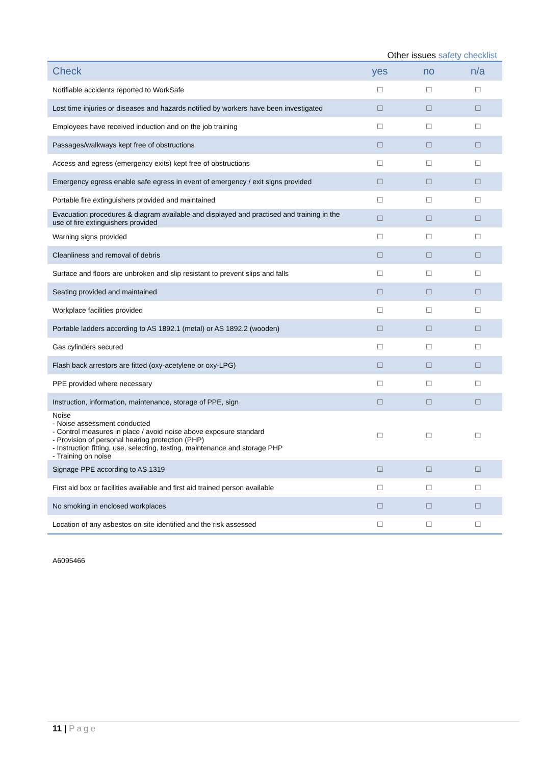Other issues safety checklist
| Check | yes | no | n/a |
| --- | --- | --- | --- |
| Notifiable accidents reported to WorkSafe | ☐ | ☐ | ☐ |
| Lost time injuries or diseases and hazards notified by workers have been investigated | ☐ | ☐ | ☐ |
| Employees have received induction and on the job training | ☐ | ☐ | ☐ |
| Passages/walkways kept free of obstructions | ☐ | ☐ | ☐ |
| Access and egress (emergency exits) kept free of obstructions | ☐ | ☐ | ☐ |
| Emergency egress enable safe egress in event of emergency / exit signs provided | ☐ | ☐ | ☐ |
| Portable fire extinguishers provided and maintained | ☐ | ☐ | ☐ |
| Evacuation procedures & diagram available and displayed and practised and training in the use of fire extinguishers provided | ☐ | ☐ | ☐ |
| Warning signs provided | ☐ | ☐ | ☐ |
| Cleanliness and removal of debris | ☐ | ☐ | ☐ |
| Surface and floors are unbroken and slip resistant to prevent slips and falls | ☐ | ☐ | ☐ |
| Seating provided and maintained | ☐ | ☐ | ☐ |
| Workplace facilities provided | ☐ | ☐ | ☐ |
| Portable ladders according to AS 1892.1 (metal) or AS 1892.2 (wooden) | ☐ | ☐ | ☐ |
| Gas cylinders secured | ☐ | ☐ | ☐ |
| Flash back arrestors are fitted (oxy-acetylene or oxy-LPG) | ☐ | ☐ | ☐ |
| PPE provided where necessary | ☐ | ☐ | ☐ |
| Instruction, information, maintenance, storage of PPE, sign | ☐ | ☐ | ☐ |
| Noise - Noise assessment conducted - Control measures in place / avoid noise above exposure standard - Provision of personal hearing protection (PHP) - Instruction fitting, use, selecting, testing, maintenance and storage PHP - Training on noise | ☐ | ☐ | ☐ |
| Signage PPE according to AS 1319 | ☐ | ☐ | ☐ |
| First aid box or facilities available and first aid trained person available | ☐ | ☐ | ☐ |
| No smoking in enclosed workplaces | ☐ | ☐ | ☐ |
| Location of any asbestos on site identified and the risk assessed | ☐ | ☐ | ☐ |
A6095466
11 | Page